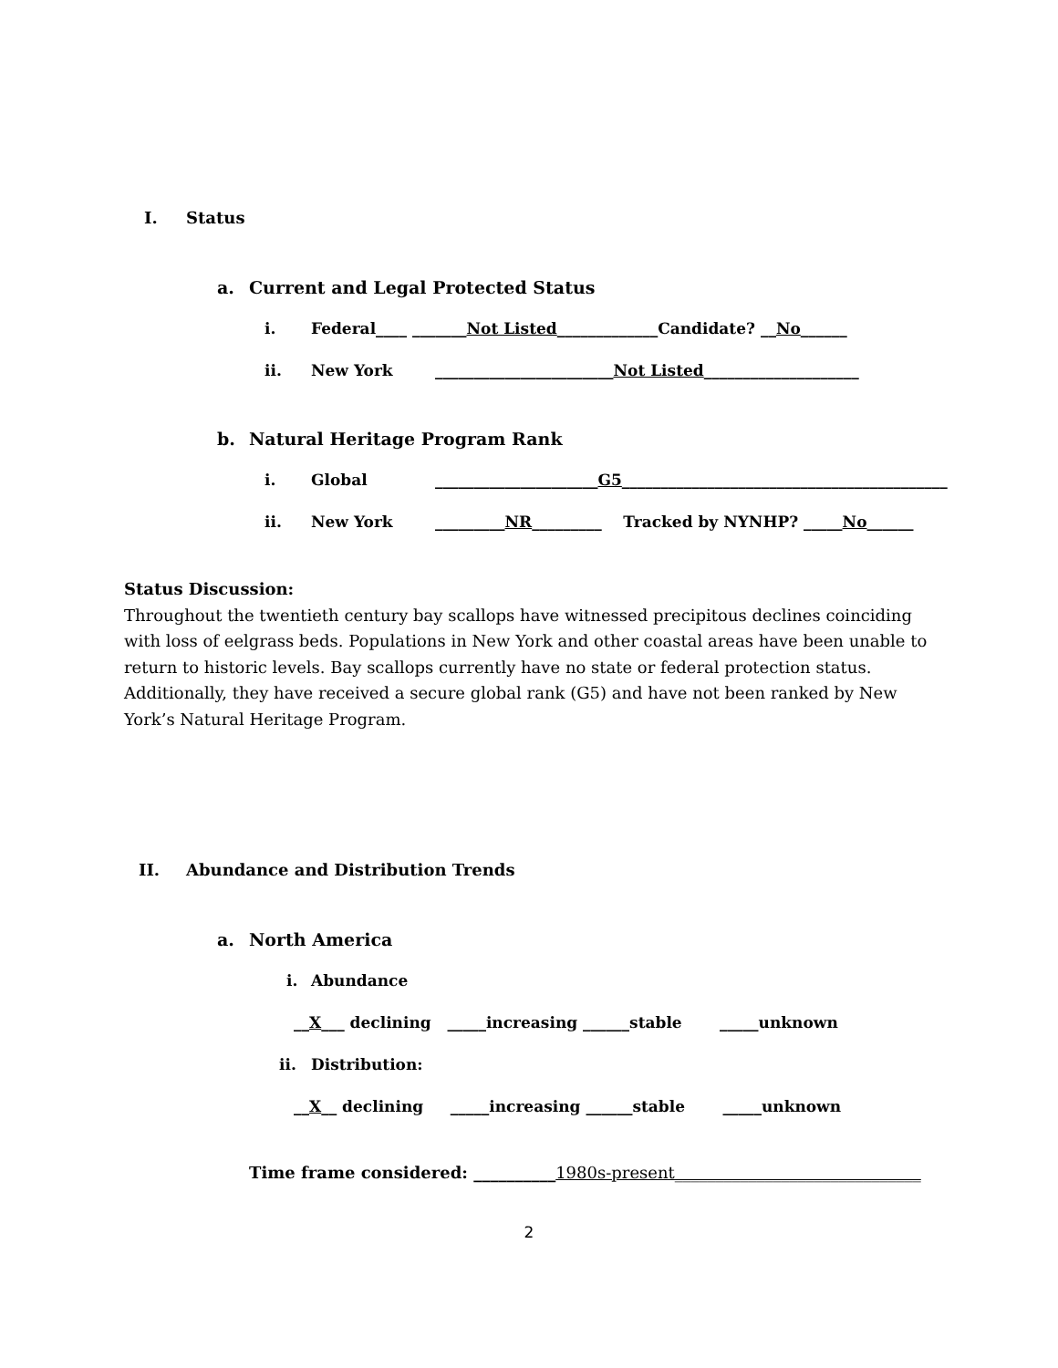I. Status
a. Current and Legal Protected Status
i. Federal____ _______Not Listed_____________Candidate? __No______
ii. New York _______________________Not Listed____________________
b. Natural Heritage Program Rank
i. Global _____________________G5__________________________________________
ii. New York _________NR_________ Tracked by NYNHP? _____No______
Status Discussion:
Throughout the twentieth century bay scallops have witnessed precipitous declines coinciding with loss of eelgrass beds. Populations in New York and other coastal areas have been unable to return to historic levels. Bay scallops currently have no state or federal protection status. Additionally, they have received a secure global rank (G5) and have not been ranked by New York’s Natural Heritage Program.
II. Abundance and Distribution Trends
a. North America
i. Abundance
__ X ___ declining _____increasing ______stable _____unknown
ii. Distribution:
__ X __ declining _____increasing ______stable _____unknown
Time frame considered: __________1980s-present______________________________
2